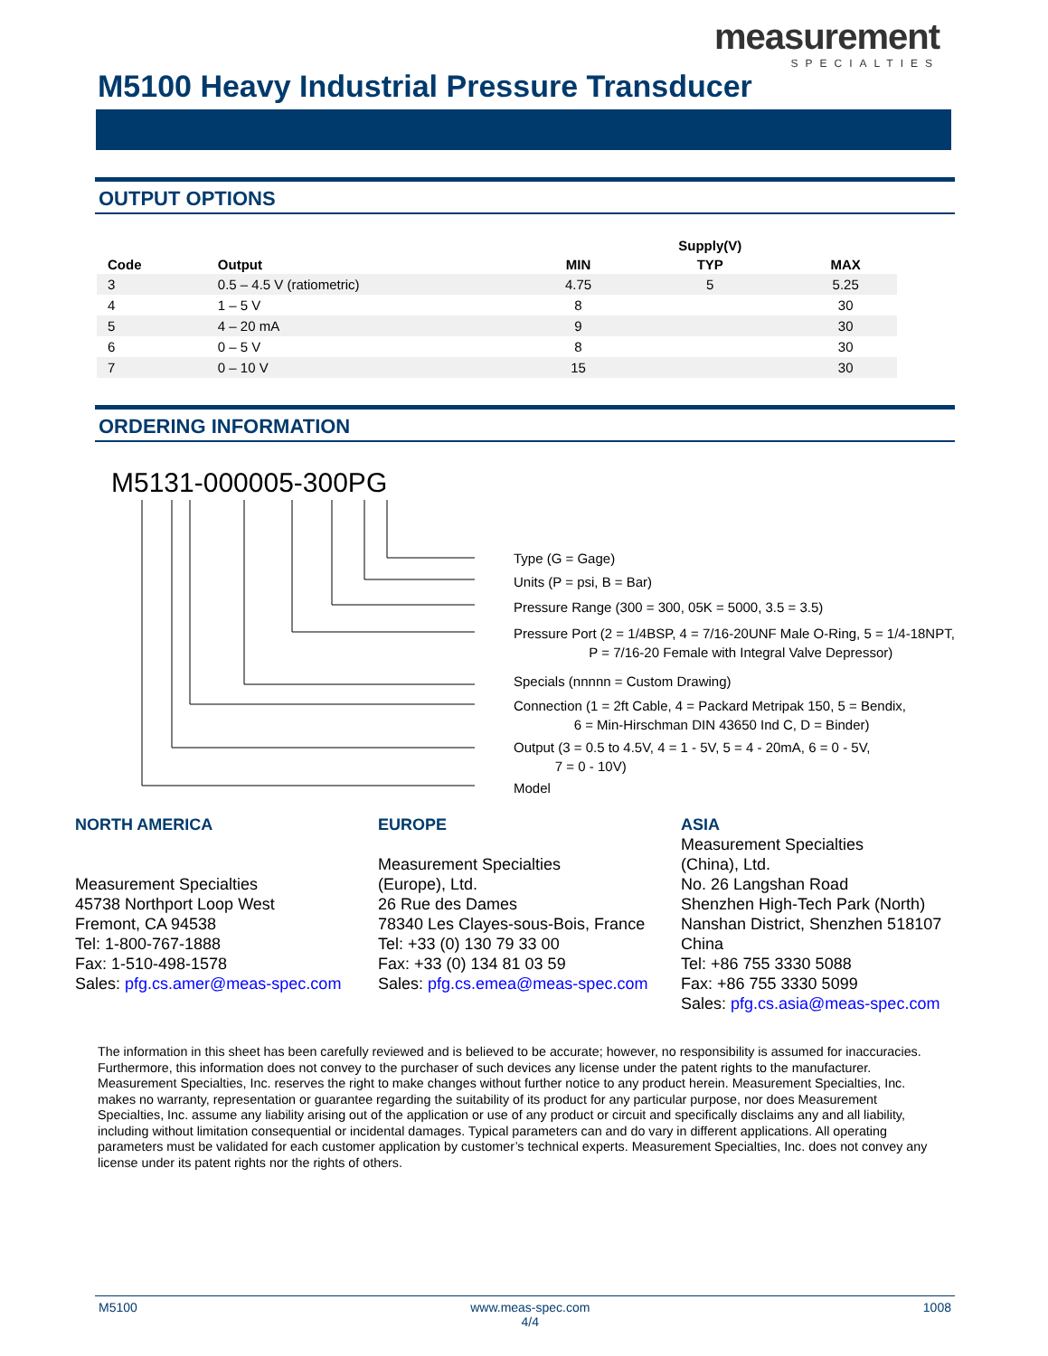measurement
SPECIALTIES
M5100 Heavy Industrial Pressure Transducer
OUTPUT OPTIONS
| | | | Supply(V) | |
| --- | --- | --- | --- | --- |
| Code | Output | MIN | TYP | MAX |
| 3 | 0.5 – 4.5 V (ratiometric) | 4.75 | 5 | 5.25 |
| 4 | 1 – 5 V | 8 | | 30 |
| 5 | 4 – 20 mA | 9 | | 30 |
| 6 | 0 – 5 V | 8 | | 30 |
| 7 | 0 – 10 V | 15 | | 30 |
ORDERING INFORMATION
M5131-000005-300PG
Type (G = Gage)
Units (P = psi, B = Bar)
Pressure Range (300 = 300, 05K = 5000, 3.5 = 3.5)
Pressure Port (2 = 1/4BSP, 4 = 7/16-20UNF Male O-Ring, 5 = 1/4-18NPT,
P = 7/16-20 Female with Integral Valve Depressor)
Specials (nnnnn = Custom Drawing)
Connection (1 = 2ft Cable, 4 = Packard Metripak 150, 5 = Bendix,
6 = Min-Hirschman DIN 43650 Ind C, D = Binder)
Output (3 = 0.5 to 4.5V, 4 = 1 - 5V, 5 = 4 - 20mA, 6 = 0 - 5V,
7 = 0 - 10V)
Model
NORTH AMERICA
Measurement Specialties
45738 Northport Loop West
Fremont, CA 94538
Tel: 1-800-767-1888
Fax: 1-510-498-1578
Sales: pfg.cs.amer@meas-spec.com
EUROPE
Measurement Specialties
(Europe), Ltd.
26 Rue des Dames
78340 Les Clayes-sous-Bois, France
Tel: +33 (0) 130 79 33 00
Fax: +33 (0) 134 81 03 59
Sales: pfg.cs.emea@meas-spec.com
ASIA
Measurement Specialties
(China), Ltd.
No. 26 Langshan Road
Shenzhen High-Tech Park (North)
Nanshan District, Shenzhen 518107
China
Tel: +86 755 3330 5088
Fax: +86 755 3330 5099
Sales: pfg.cs.asia@meas-spec.com
The information in this sheet has been carefully reviewed and is believed to be accurate; however, no responsibility is assumed for inaccuracies. Furthermore, this information does not convey to the purchaser of such devices any license under the patent rights to the manufacturer. Measurement Specialties, Inc. reserves the right to make changes without further notice to any product herein. Measurement Specialties, Inc. makes no warranty, representation or guarantee regarding the suitability of its product for any particular purpose, nor does Measurement Specialties, Inc. assume any liability arising out of the application or use of any product or circuit and specifically disclaims any and all liability, including without limitation consequential or incidental damages. Typical parameters can and do vary in different applications. All operating parameters must be validated for each customer application by customer’s technical experts. Measurement Specialties, Inc. does not convey any license under its patent rights nor the rights of others.
M5100 www.meas-spec.com
4/4 1008